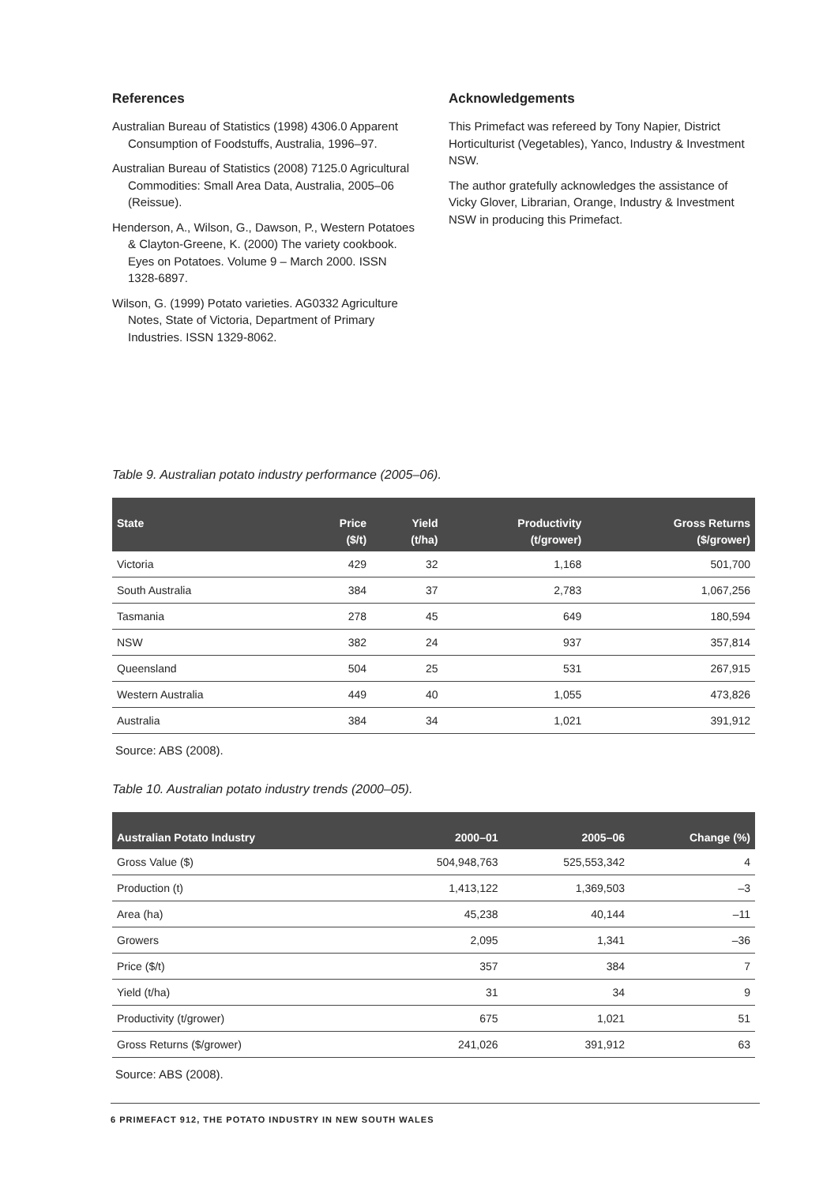References
Australian Bureau of Statistics (1998) 4306.0 Apparent Consumption of Foodstuffs, Australia, 1996–97.
Australian Bureau of Statistics (2008) 7125.0 Agricultural Commodities: Small Area Data, Australia, 2005–06 (Reissue).
Henderson, A., Wilson, G., Dawson, P., Western Potatoes & Clayton-Greene, K. (2000) The variety cookbook. Eyes on Potatoes. Volume 9 – March 2000. ISSN 1328-6897.
Wilson, G. (1999) Potato varieties. AG0332 Agriculture Notes, State of Victoria, Department of Primary Industries. ISSN 1329-8062.
Acknowledgements
This Primefact was refereed by Tony Napier, District Horticulturist (Vegetables), Yanco, Industry & Investment NSW.
The author gratefully acknowledges the assistance of Vicky Glover, Librarian, Orange, Industry & Investment NSW in producing this Primefact.
Table 9. Australian potato industry performance (2005–06).
| State | Price ($/t) | Yield (t/ha) | Productivity (t/grower) | Gross Returns ($/grower) |
| --- | --- | --- | --- | --- |
| Victoria | 429 | 32 | 1,168 | 501,700 |
| South Australia | 384 | 37 | 2,783 | 1,067,256 |
| Tasmania | 278 | 45 | 649 | 180,594 |
| NSW | 382 | 24 | 937 | 357,814 |
| Queensland | 504 | 25 | 531 | 267,915 |
| Western Australia | 449 | 40 | 1,055 | 473,826 |
| Australia | 384 | 34 | 1,021 | 391,912 |
Source: ABS (2008).
Table 10. Australian potato industry trends (2000–05).
| Australian Potato Industry | 2000–01 | 2005–06 | Change (%) |
| --- | --- | --- | --- |
| Gross Value ($) | 504,948,763 | 525,553,342 | 4 |
| Production (t) | 1,413,122 | 1,369,503 | –3 |
| Area (ha) | 45,238 | 40,144 | –11 |
| Growers | 2,095 | 1,341 | –36 |
| Price ($/t) | 357 | 384 | 7 |
| Yield (t/ha) | 31 | 34 | 9 |
| Productivity (t/grower) | 675 | 1,021 | 51 |
| Gross Returns ($/grower) | 241,026 | 391,912 | 63 |
Source: ABS (2008).
6 PRIMEFACT 912, THE POTATO INDUSTRY IN NEW SOUTH WALES